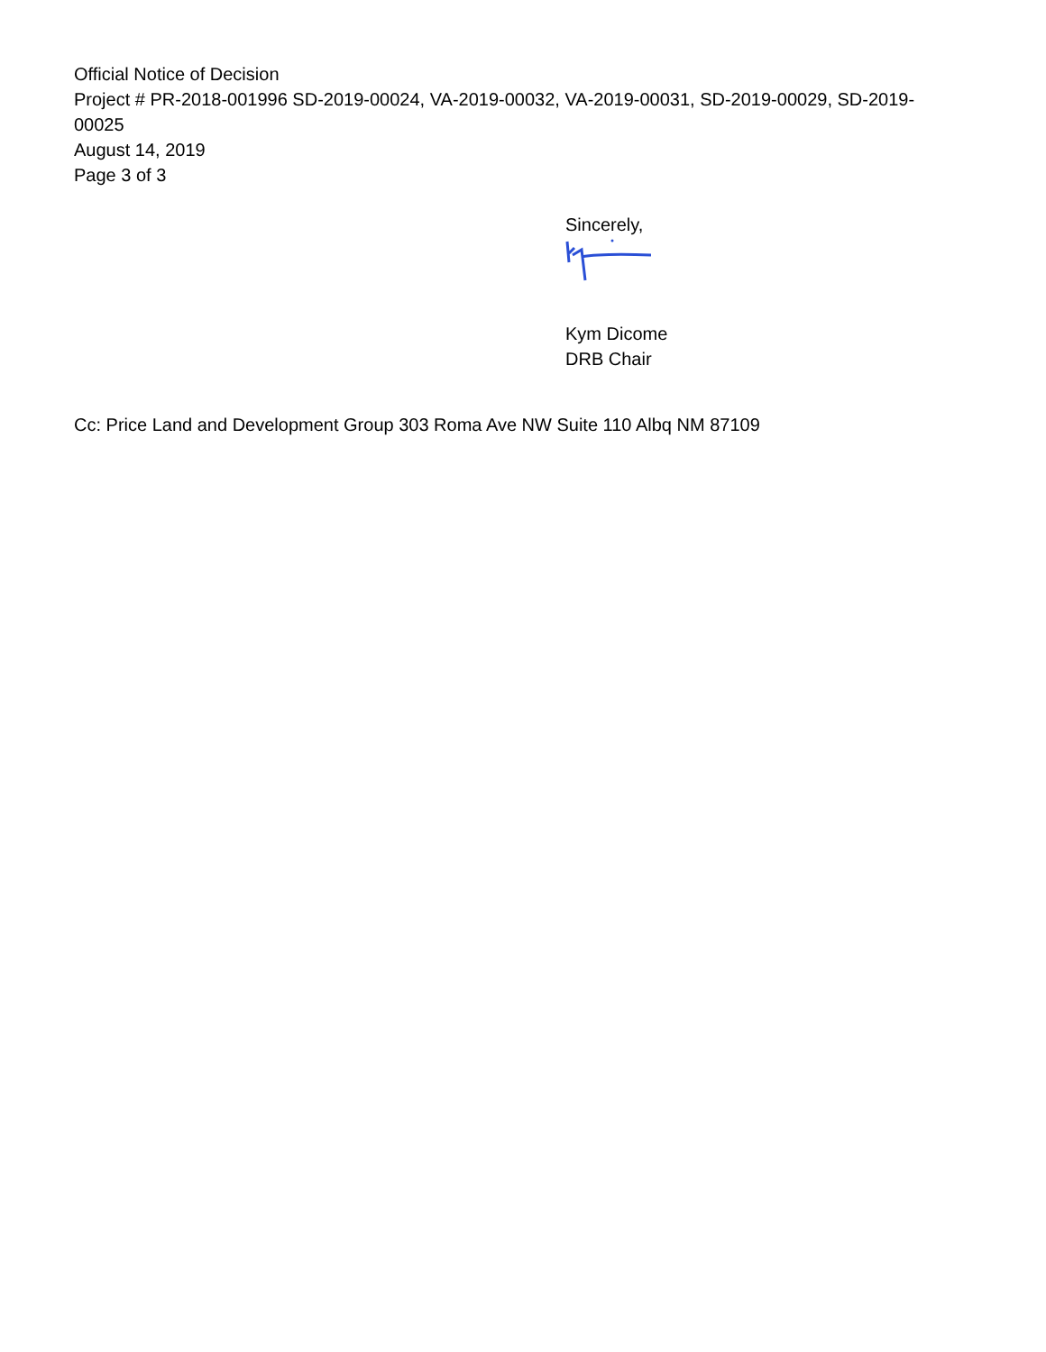Official Notice of Decision
Project # PR-2018-001996 SD-2019-00024, VA-2019-00032, VA-2019-00031, SD-2019-00029, SD-2019-00025
August 14, 2019
Page 3 of 3
Sincerely,
Kym Dicome
DRB Chair
Cc: Price Land and Development Group 303 Roma Ave NW Suite 110 Albq NM 87109